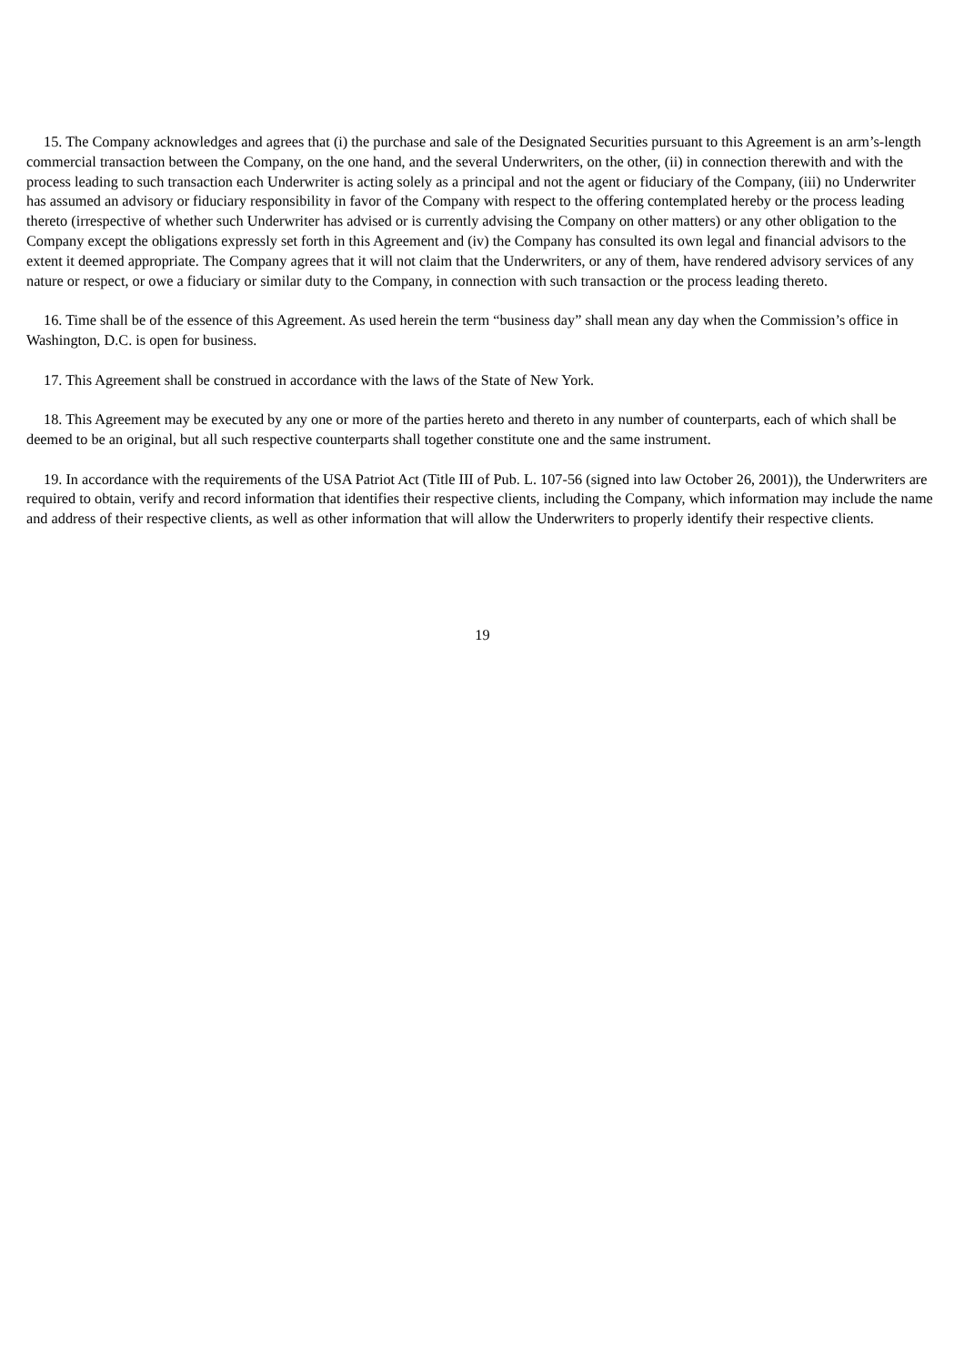15. The Company acknowledges and agrees that (i) the purchase and sale of the Designated Securities pursuant to this Agreement is an arm’s-length commercial transaction between the Company, on the one hand, and the several Underwriters, on the other, (ii) in connection therewith and with the process leading to such transaction each Underwriter is acting solely as a principal and not the agent or fiduciary of the Company, (iii) no Underwriter has assumed an advisory or fiduciary responsibility in favor of the Company with respect to the offering contemplated hereby or the process leading thereto (irrespective of whether such Underwriter has advised or is currently advising the Company on other matters) or any other obligation to the Company except the obligations expressly set forth in this Agreement and (iv) the Company has consulted its own legal and financial advisors to the extent it deemed appropriate. The Company agrees that it will not claim that the Underwriters, or any of them, have rendered advisory services of any nature or respect, or owe a fiduciary or similar duty to the Company, in connection with such transaction or the process leading thereto.
16. Time shall be of the essence of this Agreement. As used herein the term “business day” shall mean any day when the Commission’s office in Washington, D.C. is open for business.
17. This Agreement shall be construed in accordance with the laws of the State of New York.
18. This Agreement may be executed by any one or more of the parties hereto and thereto in any number of counterparts, each of which shall be deemed to be an original, but all such respective counterparts shall together constitute one and the same instrument.
19. In accordance with the requirements of the USA Patriot Act (Title III of Pub. L. 107-56 (signed into law October 26, 2001)), the Underwriters are required to obtain, verify and record information that identifies their respective clients, including the Company, which information may include the name and address of their respective clients, as well as other information that will allow the Underwriters to properly identify their respective clients.
19